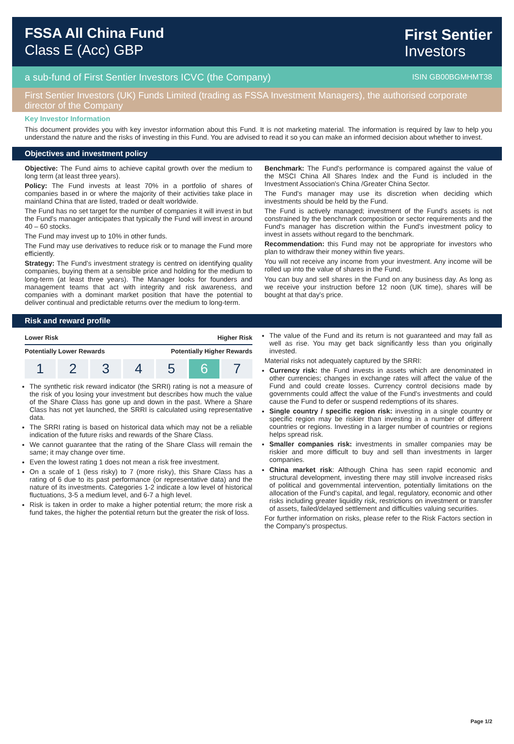FSSA All China Fund
Class E (Acc) GBP
First Sentier
Investors
a sub-fund of First Sentier Investors ICVC (the Company) ISIN GB00BGMHMT38
First Sentier Investors (UK) Funds Limited (trading as FSSA Investment Managers), the authorised corporate director of the Company
Key Investor Information
This document provides you with key investor information about this Fund. It is not marketing material. The information is required by law to help you understand the nature and the risks of investing in this Fund. You are advised to read it so you can make an informed decision about whether to invest.
Objectives and investment policy
Objective: The Fund aims to achieve capital growth over the medium to long term (at least three years).
Policy: The Fund invests at least 70% in a portfolio of shares of companies based in or where the majority of their activities take place in mainland China that are listed, traded or dealt worldwide.
The Fund has no set target for the number of companies it will invest in but the Fund's manager anticipates that typically the Fund will invest in around 40 – 60 stocks.
The Fund may invest up to 10% in other funds.
The Fund may use derivatives to reduce risk or to manage the Fund more efficiently.
Strategy: The Fund's investment strategy is centred on identifying quality companies, buying them at a sensible price and holding for the medium to long-term (at least three years). The Manager looks for founders and management teams that act with integrity and risk awareness, and companies with a dominant market position that have the potential to deliver continual and predictable returns over the medium to long-term.
Benchmark: The Fund's performance is compared against the value of the MSCI China All Shares Index and the Fund is included in the Investment Association's China /Greater China Sector.
The Fund's manager may use its discretion when deciding which investments should be held by the Fund.
The Fund is actively managed; investment of the Fund's assets is not constrained by the benchmark composition or sector requirements and the Fund's manager has discretion within the Fund's investment policy to invest in assets without regard to the benchmark.
Recommendation: this Fund may not be appropriate for investors who plan to withdraw their money within five years.
You will not receive any income from your investment. Any income will be rolled up into the value of shares in the Fund.
You can buy and sell shares in the Fund on any business day. As long as we receive your instruction before 12 noon (UK time), shares will be bought at that day's price.
Risk and reward profile
Lower Risk Higher Risk
Potentially Lower Rewards Potentially Higher Rewards
1 2 3 4 5 6 7
The synthetic risk reward indicator (the SRRI) rating is not a measure of the risk of you losing your investment but describes how much the value of the Share Class has gone up and down in the past. Where a Share Class has not yet launched, the SRRI is calculated using representative data.
The SRRI rating is based on historical data which may not be a reliable indication of the future risks and rewards of the Share Class.
We cannot guarantee that the rating of the Share Class will remain the same; it may change over time.
Even the lowest rating 1 does not mean a risk free investment.
On a scale of 1 (less risky) to 7 (more risky), this Share Class has a rating of 6 due to its past performance (or representative data) and the nature of its investments. Categories 1-2 indicate a low level of historical fluctuations, 3-5 a medium level, and 6-7 a high level.
Risk is taken in order to make a higher potential return; the more risk a fund takes, the higher the potential return but the greater the risk of loss.
The value of the Fund and its return is not guaranteed and may fall as well as rise. You may get back significantly less than you originally invested.
Material risks not adequately captured by the SRRI:
Currency risk: the Fund invests in assets which are denominated in other currencies; changes in exchange rates will affect the value of the Fund and could create losses. Currency control decisions made by governments could affect the value of the Fund's investments and could cause the Fund to defer or suspend redemptions of its shares.
Single country / specific region risk: investing in a single country or specific region may be riskier than investing in a number of different countries or regions. Investing in a larger number of countries or regions helps spread risk.
Smaller companies risk: investments in smaller companies may be riskier and more difficult to buy and sell than investments in larger companies.
China market risk: Although China has seen rapid economic and structural development, investing there may still involve increased risks of political and governmental intervention, potentially limitations on the allocation of the Fund's capital, and legal, regulatory, economic and other risks including greater liquidity risk, restrictions on investment or transfer of assets, failed/delayed settlement and difficulties valuing securities.
For further information on risks, please refer to the Risk Factors section in the Company's prospectus.
Page 1/2